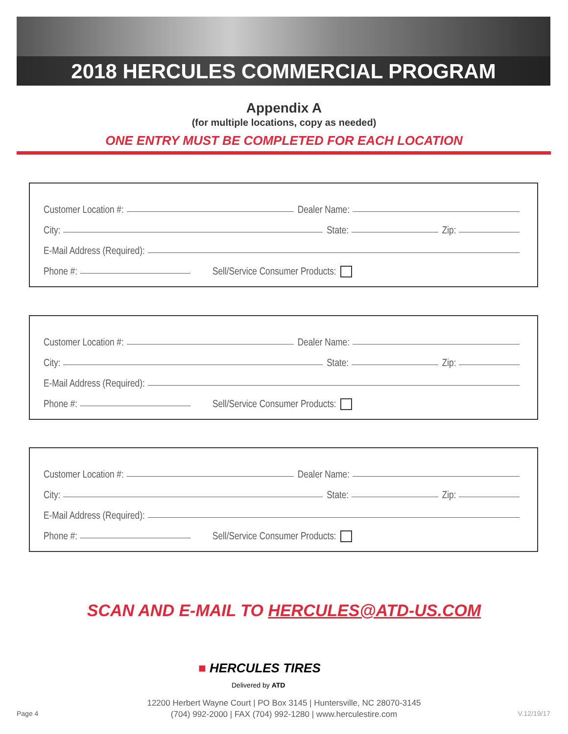2018 HERCULES COMMERCIAL PROGRAM
Appendix A
(for multiple locations, copy as needed)
ONE ENTRY MUST BE COMPLETED FOR EACH LOCATION
Customer Location #: Dealer Name:
City: State: Zip:
E-Mail Address (Required):
Phone #: Sell/Service Consumer Products:
Customer Location #: Dealer Name:
City: State: Zip:
E-Mail Address (Required):
Phone #: Sell/Service Consumer Products:
Customer Location #: Dealer Name:
City: State: Zip:
E-Mail Address (Required):
Phone #: Sell/Service Consumer Products:
SCAN AND E-MAIL TO HERCULES@ATD-US.COM
■ HERCULES TIRES
Delivered by ATD
12200 Herbert Wayne Court | PO Box 3145 | Huntersville, NC 28070-3145
(704) 992-2000 | FAX (704) 992-1280 | www.herculestire.com
Page 4 V.12/19/17